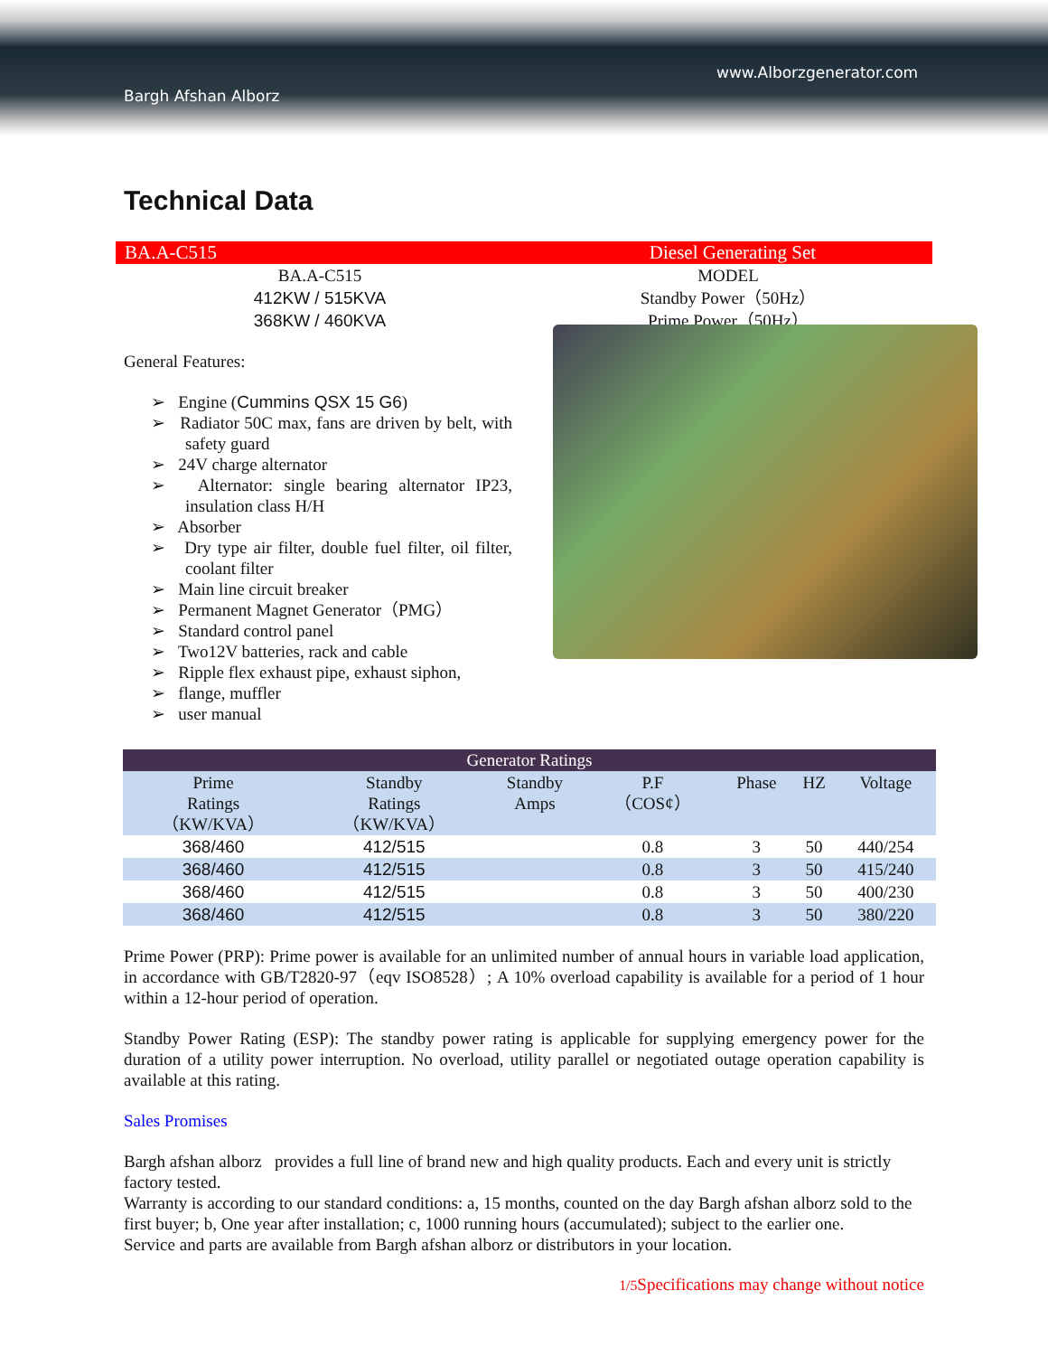Bargh Afshan Alborz
www.Alborzgenerator.com
Technical Data
BA.A-C515 Diesel Generating Set
BA.A-C515
412KW / 515KVA
368KW / 460KVA
MODEL
Standby Power（50Hz）
Prime Power（50Hz）
General Features:
➢ Engine (Cummins QSX 15 G6)
➢ Radiator 50C max, fans are driven by belt, with safety guard
➢ 24V charge alternator
➢ Alternator: single bearing alternator IP23, insulation class H/H
➢ Absorber
➢ Dry type air filter, double fuel filter, oil filter, coolant filter
➢ Main line circuit breaker
➢ Permanent Magnet Generator（PMG）
➢ Standard control panel
➢ Two12V batteries, rack and cable
➢ Ripple flex exhaust pipe, exhaust siphon,
➢ flange, muffler
➢ user manual
| Generator Ratings | | | | | | |
| --- | --- | --- | --- | --- | --- | --- |
| Prime Ratings （KW/KVA） | Standby Ratings （KW/KVA） | Standby Amps | P.F （COS¢） | Phase | HZ | Voltage |
| 368/460 | 412/515 | | 0.8 | 3 | 50 | 440/254 |
| 368/460 | 412/515 | | 0.8 | 3 | 50 | 415/240 |
| 368/460 | 412/515 | | 0.8 | 3 | 50 | 400/230 |
| 368/460 | 412/515 | | 0.8 | 3 | 50 | 380/220 |
Prime Power (PRP): Prime power is available for an unlimited number of annual hours in variable load application, in accordance with GB/T2820-97（eqv ISO8528）; A 10% overload capability is available for a period of 1 hour within a 12-hour period of operation.
Standby Power Rating (ESP): The standby power rating is applicable for supplying emergency power for the duration of a utility power interruption. No overload, utility parallel or negotiated outage operation capability is available at this rating.
Sales Promises
Bargh afshan alborz provides a full line of brand new and high quality products. Each and every unit is strictly factory tested.
Warranty is according to our standard conditions: a, 15 months, counted on the day Bargh afshan alborz sold to the first buyer; b, One year after installation; c, 1000 running hours (accumulated); subject to the earlier one.
Service and parts are available from Bargh afshan alborz or distributors in your location.
1/5 Specifications may change without notice